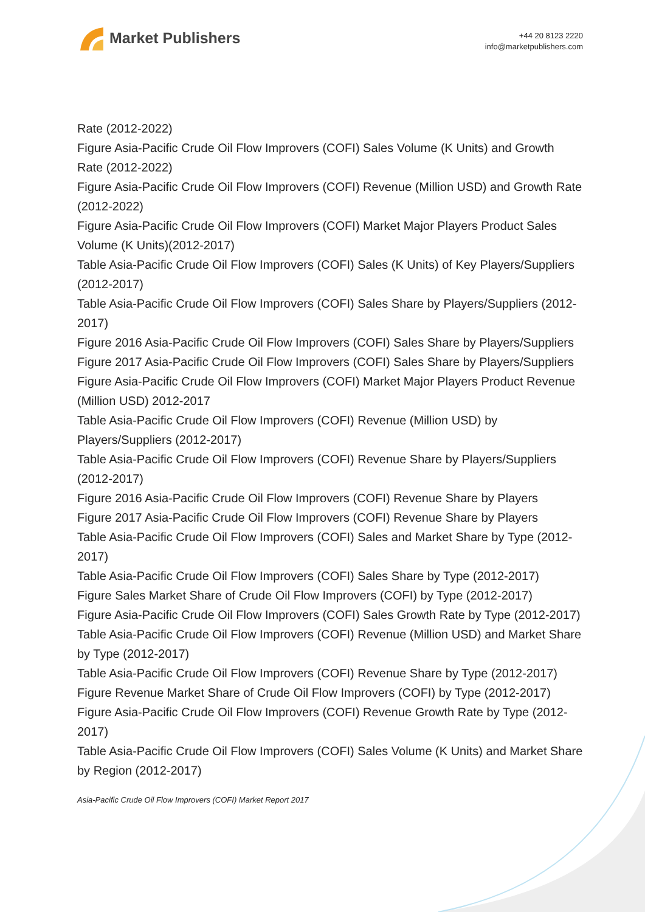Market Publishers
+44 20 8123 2220
info@marketpublishers.com
Rate (2012-2022)
Figure Asia-Pacific Crude Oil Flow Improvers (COFI) Sales Volume (K Units) and Growth Rate (2012-2022)
Figure Asia-Pacific Crude Oil Flow Improvers (COFI) Revenue (Million USD) and Growth Rate (2012-2022)
Figure Asia-Pacific Crude Oil Flow Improvers (COFI) Market Major Players Product Sales Volume (K Units)(2012-2017)
Table Asia-Pacific Crude Oil Flow Improvers (COFI) Sales (K Units) of Key Players/Suppliers (2012-2017)
Table Asia-Pacific Crude Oil Flow Improvers (COFI) Sales Share by Players/Suppliers (2012-2017)
Figure 2016 Asia-Pacific Crude Oil Flow Improvers (COFI) Sales Share by Players/Suppliers
Figure 2017 Asia-Pacific Crude Oil Flow Improvers (COFI) Sales Share by Players/Suppliers
Figure Asia-Pacific Crude Oil Flow Improvers (COFI) Market Major Players Product Revenue (Million USD) 2012-2017
Table Asia-Pacific Crude Oil Flow Improvers (COFI) Revenue (Million USD) by Players/Suppliers (2012-2017)
Table Asia-Pacific Crude Oil Flow Improvers (COFI) Revenue Share by Players/Suppliers (2012-2017)
Figure 2016 Asia-Pacific Crude Oil Flow Improvers (COFI) Revenue Share by Players
Figure 2017 Asia-Pacific Crude Oil Flow Improvers (COFI) Revenue Share by Players
Table Asia-Pacific Crude Oil Flow Improvers (COFI) Sales and Market Share by Type (2012-2017)
Table Asia-Pacific Crude Oil Flow Improvers (COFI) Sales Share by Type (2012-2017)
Figure Sales Market Share of Crude Oil Flow Improvers (COFI) by Type (2012-2017)
Figure Asia-Pacific Crude Oil Flow Improvers (COFI) Sales Growth Rate by Type (2012-2017)
Table Asia-Pacific Crude Oil Flow Improvers (COFI) Revenue (Million USD) and Market Share by Type (2012-2017)
Table Asia-Pacific Crude Oil Flow Improvers (COFI) Revenue Share by Type (2012-2017)
Figure Revenue Market Share of Crude Oil Flow Improvers (COFI) by Type (2012-2017)
Figure Asia-Pacific Crude Oil Flow Improvers (COFI) Revenue Growth Rate by Type (2012-2017)
Table Asia-Pacific Crude Oil Flow Improvers (COFI) Sales Volume (K Units) and Market Share by Region (2012-2017)
Asia-Pacific Crude Oil Flow Improvers (COFI) Market Report 2017